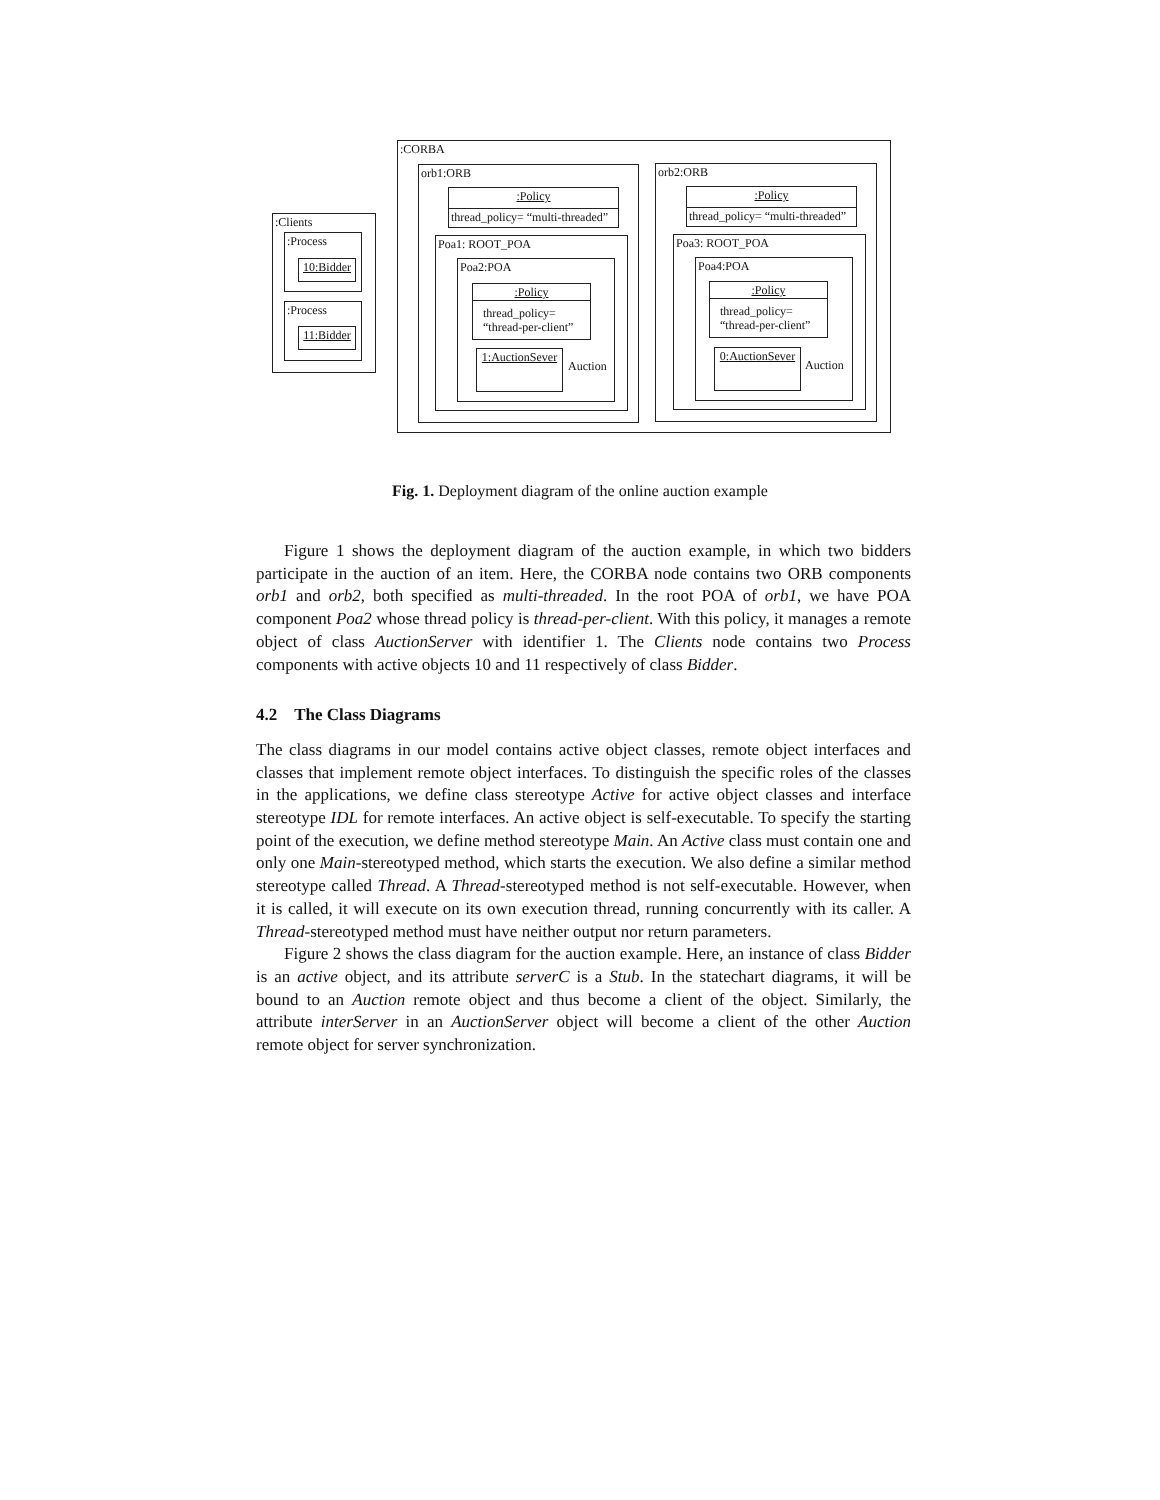:CORBA
:Clients
:Process
10:Bidder
:Process
11:Bidder
orb1:ORB
:Policy
thread_policy= “multi-threaded”
Poa1: ROOT_POA
Poa2:POA
:Policy
thread_policy= “thread-per-client”
1:AuctionSever
Auction
orb2:ORB
:Policy
thread_policy= “multi-threaded”
Poa3: ROOT_POA
Poa4:POA
:Policy
thread_policy= “thread-per-client”
0:AuctionSever
Auction
Fig. 1. Deployment diagram of the online auction example
Figure 1 shows the deployment diagram of the auction example, in which two bidders participate in the auction of an item. Here, the CORBA node contains two ORB components orb1 and orb2, both specified as multi-threaded. In the root POA of orb1, we have POA component Poa2 whose thread policy is thread-per-client. With this policy, it manages a remote object of class AuctionServer with identifier 1. The Clients node contains two Process components with active objects 10 and 11 respectively of class Bidder.
4.2 The Class Diagrams
The class diagrams in our model contains active object classes, remote object interfaces and classes that implement remote object interfaces. To distinguish the specific roles of the classes in the applications, we define class stereotype Active for active object classes and interface stereotype IDL for remote interfaces. An active object is self-executable. To specify the starting point of the execution, we define method stereotype Main. An Active class must contain one and only one Main-stereotyped method, which starts the execution. We also define a similar method stereotype called Thread. A Thread-stereotyped method is not self-executable. However, when it is called, it will execute on its own execution thread, running concurrently with its caller. A Thread-stereotyped method must have neither output nor return parameters.
Figure 2 shows the class diagram for the auction example. Here, an instance of class Bidder is an active object, and its attribute serverC is a Stub. In the statechart diagrams, it will be bound to an Auction remote object and thus become a client of the object. Similarly, the attribute interServer in an AuctionServer object will become a client of the other Auction remote object for server synchronization.